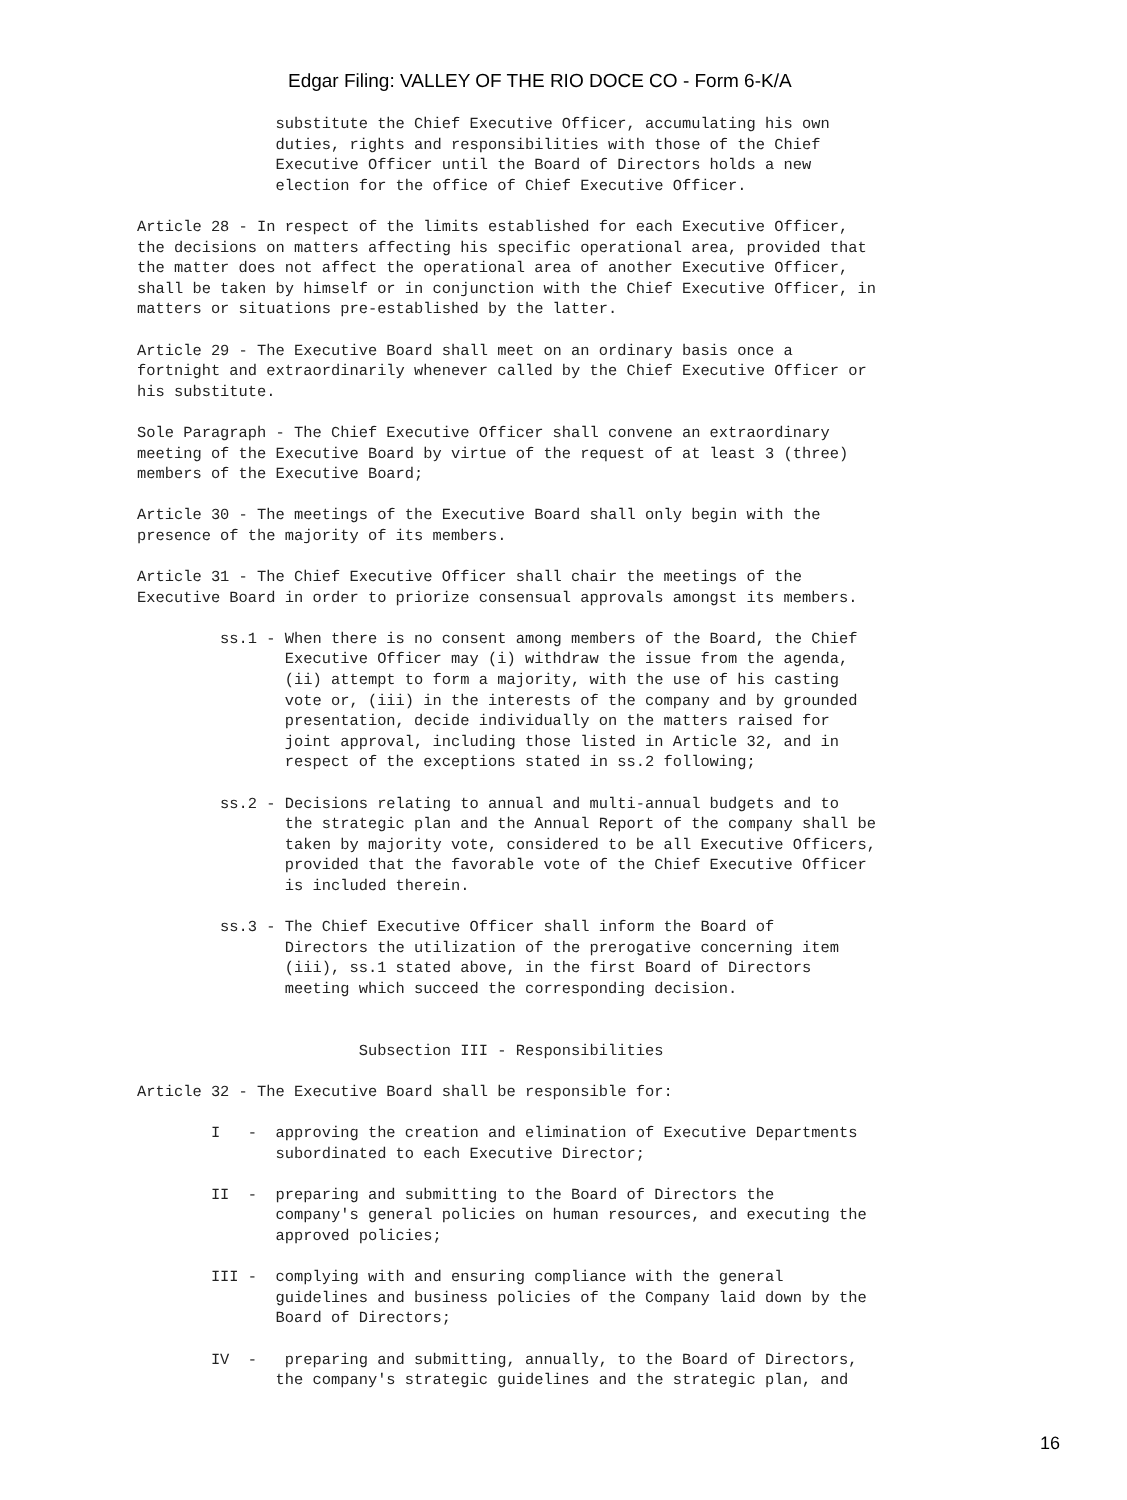Edgar Filing: VALLEY OF THE RIO DOCE CO - Form 6-K/A
               substitute the Chief Executive Officer, accumulating his own
               duties, rights and responsibilities with those of the Chief
               Executive Officer until the Board of Directors holds a new
               election for the office of Chief Executive Officer.

Article 28 - In respect of the limits established for each Executive Officer,
the decisions on matters affecting his specific operational area, provided that
the matter does not affect the operational area of another Executive Officer,
shall be taken by himself or in conjunction with the Chief Executive Officer, in
matters or situations pre-established by the latter.

Article 29 - The Executive Board shall meet on an ordinary basis once a
fortnight and extraordinarily whenever called by the Chief Executive Officer or
his substitute.

Sole Paragraph - The Chief Executive Officer shall convene an extraordinary
meeting of the Executive Board by virtue of the request of at least 3 (three)
members of the Executive Board;

Article 30 - The meetings of the Executive Board shall only begin with the
presence of the majority of its members.

Article 31 - The Chief Executive Officer shall chair the meetings of the
Executive Board in order to priorize consensual approvals amongst its members.

         ss.1 - When there is no consent among members of the Board, the Chief
                Executive Officer may (i) withdraw the issue from the agenda,
                (ii) attempt to form a majority, with the use of his casting
                vote or, (iii) in the interests of the company and by grounded
                presentation, decide individually on the matters raised for
                joint approval, including those listed in Article 32, and in
                respect of the exceptions stated in ss.2 following;

         ss.2 - Decisions relating to annual and multi-annual budgets and to
                the strategic plan and the Annual Report of the company shall be
                taken by majority vote, considered to be all Executive Officers,
                provided that the favorable vote of the Chief Executive Officer
                is included therein.

         ss.3 - The Chief Executive Officer shall inform the Board of
                Directors the utilization of the prerogative concerning item
                (iii), ss.1 stated above, in the first Board of Directors
                meeting which succeed the corresponding decision.


                        Subsection III - Responsibilities

Article 32 - The Executive Board shall be responsible for:

        I   -  approving the creation and elimination of Executive Departments
               subordinated to each Executive Director;

        II  -  preparing and submitting to the Board of Directors the
               company's general policies on human resources, and executing the
               approved policies;

        III -  complying with and ensuring compliance with the general
               guidelines and business policies of the Company laid down by the
               Board of Directors;

        IV  -   preparing and submitting, annually, to the Board of Directors,
               the company's strategic guidelines and the strategic plan, and
16